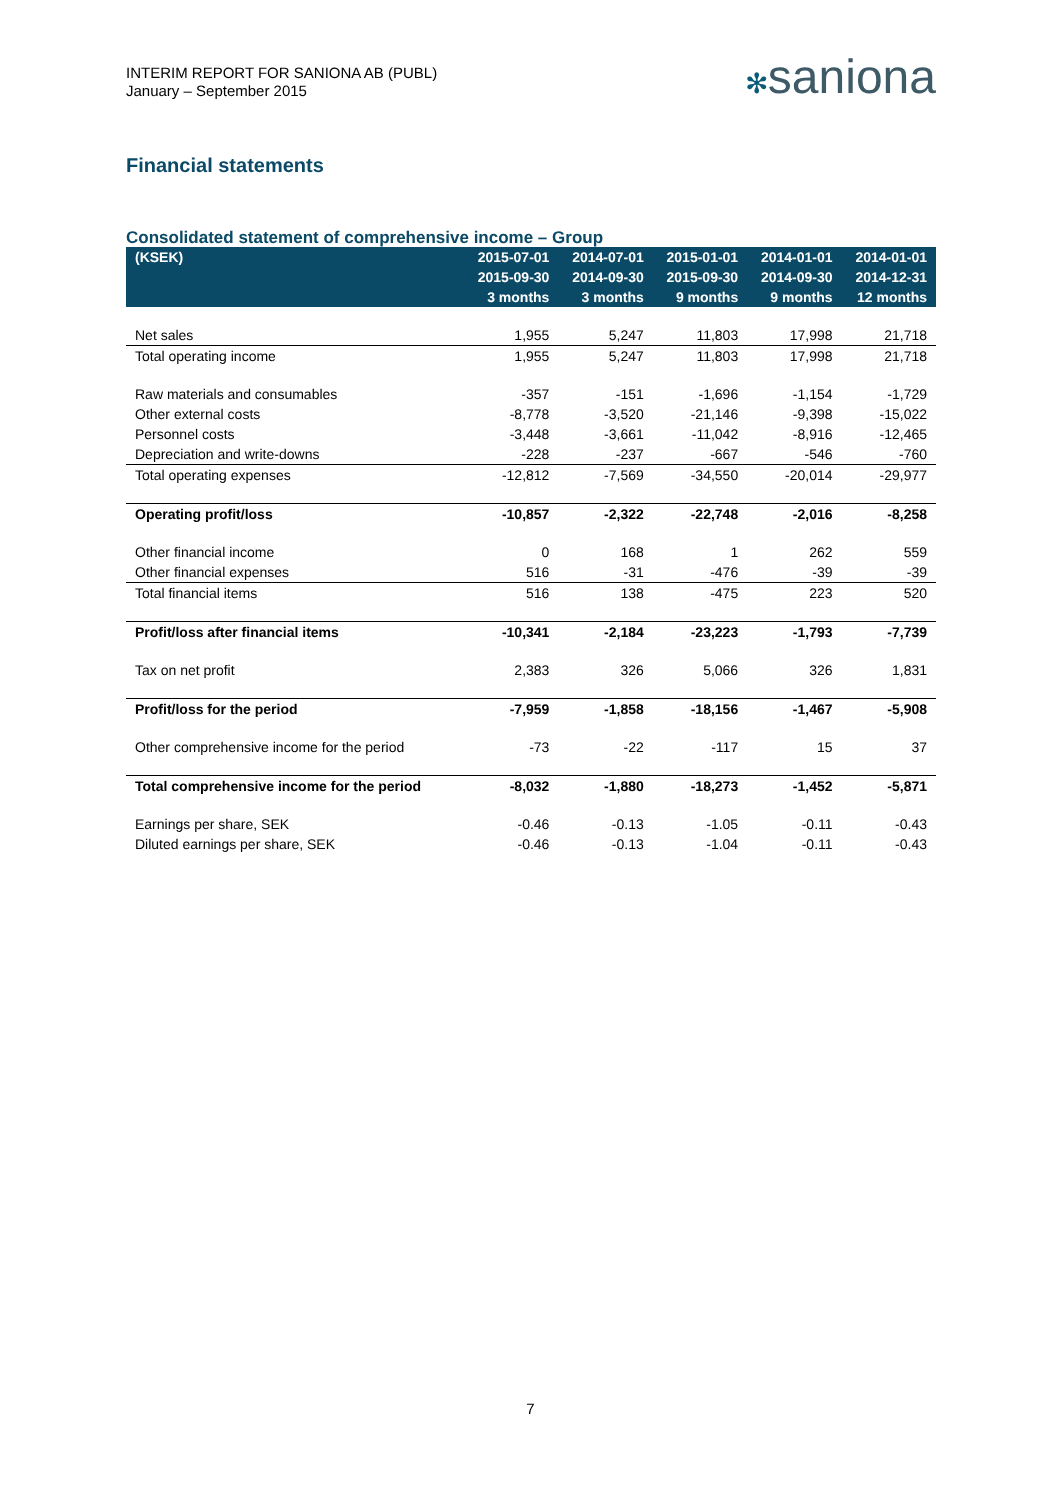INTERIM REPORT FOR SANIONA AB (PUBL)
January – September 2015
✻saniona
Financial statements
Consolidated statement of comprehensive income – Group
| (KSEK) | 2015-07-01 | 2014-07-01 | 2015-01-01 | 2014-01-01 | 2014-01-01 |
| --- | --- | --- | --- | --- | --- |
| | 2015-09-30 | 2014-09-30 | 2015-09-30 | 2014-09-30 | 2014-12-31 |
| | 3 months | 3 months | 9 months | 9 months | 12 months |
| Net sales | 1,955 | 5,247 | 11,803 | 17,998 | 21,718 |
| Total operating income | 1,955 | 5,247 | 11,803 | 17,998 | 21,718 |
| Raw materials and consumables | -357 | -151 | -1,696 | -1,154 | -1,729 |
| Other external costs | -8,778 | -3,520 | -21,146 | -9,398 | -15,022 |
| Personnel costs | -3,448 | -3,661 | -11,042 | -8,916 | -12,465 |
| Depreciation and write-downs | -228 | -237 | -667 | -546 | -760 |
| Total operating expenses | -12,812 | -7,569 | -34,550 | -20,014 | -29,977 |
| Operating profit/loss | -10,857 | -2,322 | -22,748 | -2,016 | -8,258 |
| Other financial income | 0 | 168 | 1 | 262 | 559 |
| Other financial expenses | 516 | -31 | -476 | -39 | -39 |
| Total financial items | 516 | 138 | -475 | 223 | 520 |
| Profit/loss after financial items | -10,341 | -2,184 | -23,223 | -1,793 | -7,739 |
| Tax on net profit | 2,383 | 326 | 5,066 | 326 | 1,831 |
| Profit/loss for the period | -7,959 | -1,858 | -18,156 | -1,467 | -5,908 |
| Other comprehensive income for the period | -73 | -22 | -117 | 15 | 37 |
| Total comprehensive income for the period | -8,032 | -1,880 | -18,273 | -1,452 | -5,871 |
| Earnings per share, SEK | -0.46 | -0.13 | -1.05 | -0.11 | -0.43 |
| Diluted earnings per share, SEK | -0.46 | -0.13 | -1.04 | -0.11 | -0.43 |
7